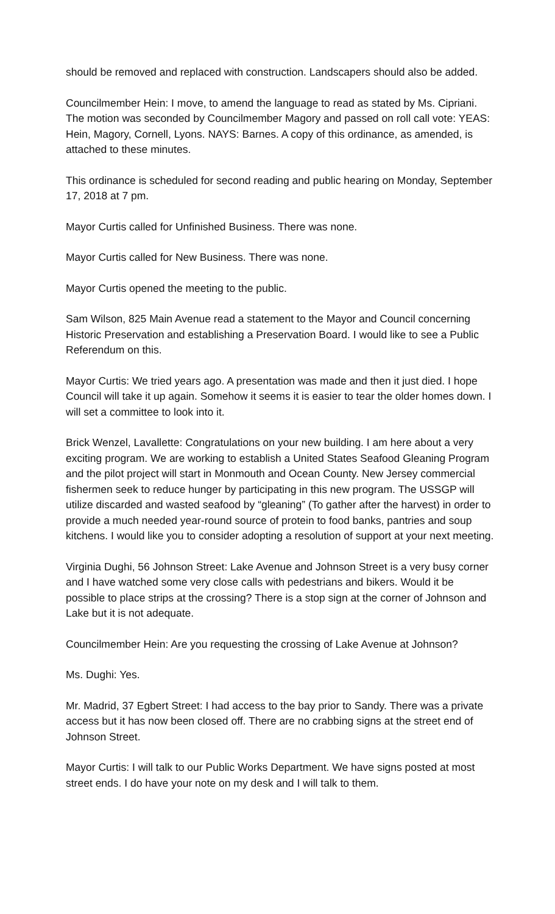should be removed and replaced with construction. Landscapers should also be added.
Councilmember Hein: I move, to amend the language to read as stated by Ms. Cipriani. The motion was seconded by Councilmember Magory and passed on roll call vote: YEAS: Hein, Magory, Cornell, Lyons. NAYS: Barnes. A copy of this ordinance, as amended, is attached to these minutes.
This ordinance is scheduled for second reading and public hearing on Monday, September 17, 2018 at 7 pm.
Mayor Curtis called for Unfinished Business. There was none.
Mayor Curtis called for New Business. There was none.
Mayor Curtis opened the meeting to the public.
Sam Wilson, 825 Main Avenue read a statement to the Mayor and Council concerning Historic Preservation and establishing a Preservation Board. I would like to see a Public Referendum on this.
Mayor Curtis: We tried years ago. A presentation was made and then it just died. I hope Council will take it up again. Somehow it seems it is easier to tear the older homes down. I will set a committee to look into it.
Brick Wenzel, Lavallette: Congratulations on your new building. I am here about a very exciting program. We are working to establish a United States Seafood Gleaning Program and the pilot project will start in Monmouth and Ocean County. New Jersey commercial fishermen seek to reduce hunger by participating in this new program. The USSGP will utilize discarded and wasted seafood by “gleaning” (To gather after the harvest) in order to provide a much needed year-round source of protein to food banks, pantries and soup kitchens. I would like you to consider adopting a resolution of support at your next meeting.
Virginia Dughi, 56 Johnson Street: Lake Avenue and Johnson Street is a very busy corner and I have watched some very close calls with pedestrians and bikers. Would it be possible to place strips at the crossing? There is a stop sign at the corner of Johnson and Lake but it is not adequate.
Councilmember Hein: Are you requesting the crossing of Lake Avenue at Johnson?
Ms. Dughi: Yes.
Mr. Madrid, 37 Egbert Street: I had access to the bay prior to Sandy. There was a private access but it has now been closed off. There are no crabbing signs at the street end of Johnson Street.
Mayor Curtis: I will talk to our Public Works Department. We have signs posted at most street ends. I do have your note on my desk and I will talk to them.